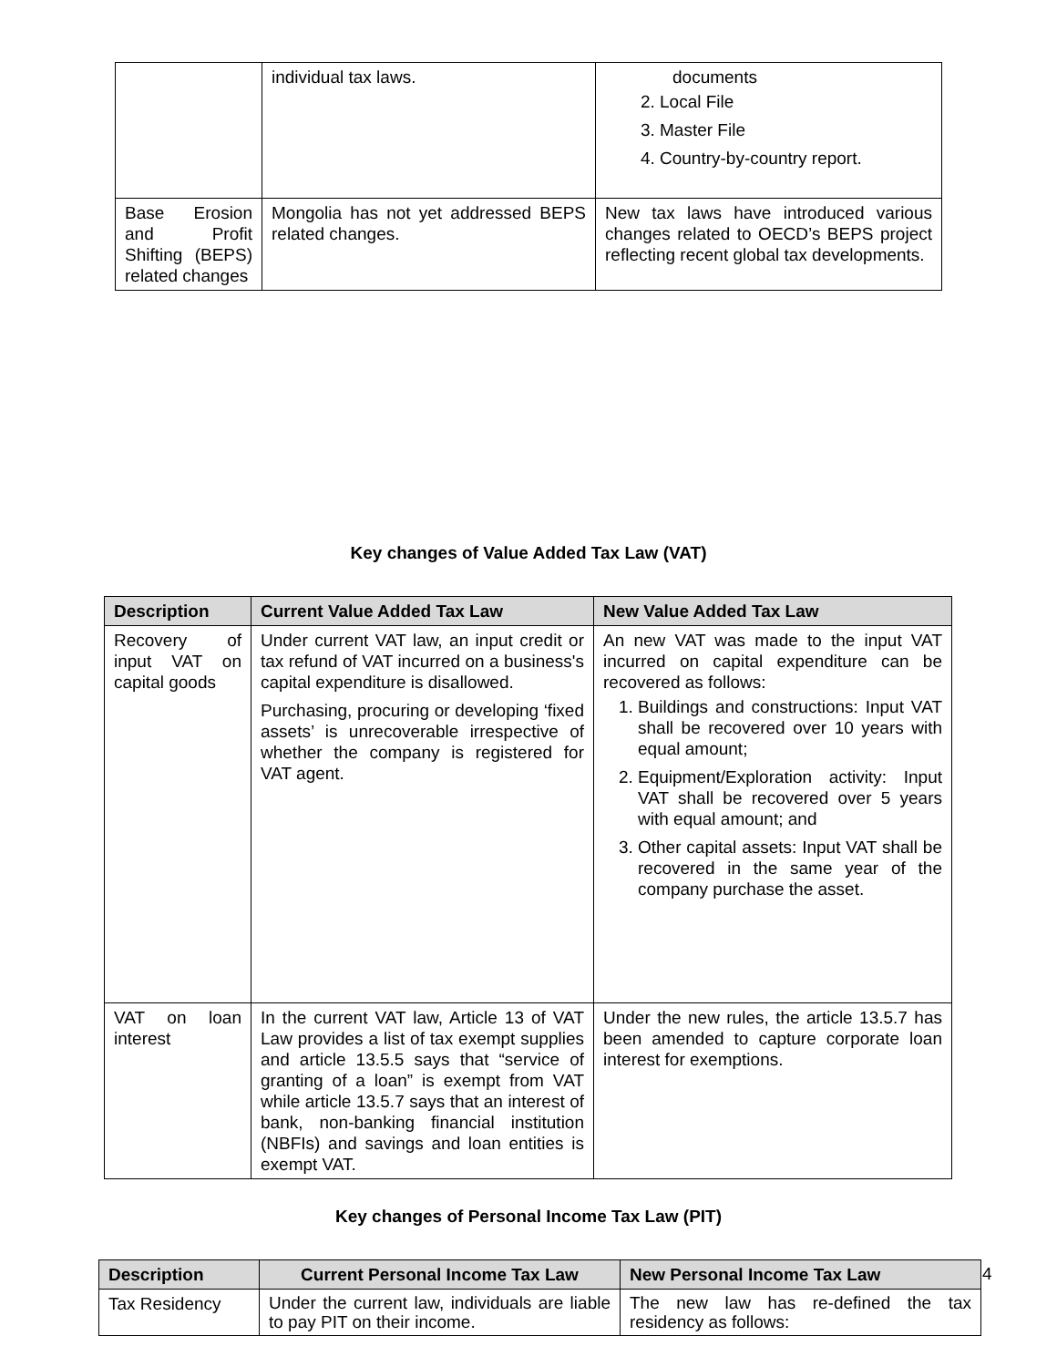| | individual tax laws. | documents 2. Local File 3. Master File 4. Country-by-country report. |
| Base Erosion and Profit Shifting (BEPS) related changes | Mongolia has not yet addressed BEPS related changes. | New tax laws have introduced various changes related to OECD’s BEPS project reflecting recent global tax developments. |
Key changes of Value Added Tax Law (VAT)
| Description | Current Value Added Tax Law | New Value Added Tax Law |
| --- | --- | --- |
| Recovery of input VAT on capital goods | Under current VAT law, an input credit or tax refund of VAT incurred on a business's capital expenditure is disallowed. Purchasing, procuring or developing ‘fixed assets’ is unrecoverable irrespective of whether the company is registered for VAT agent. | An new VAT was made to the input VAT incurred on capital expenditure can be recovered as follows: 1. Buildings and constructions: Input VAT shall be recovered over 10 years with equal amount; 2. Equipment/Exploration activity: Input VAT shall be recovered over 5 years with equal amount; and 3. Other capital assets: Input VAT shall be recovered in the same year of the company purchase the asset. |
| VAT on loan interest | In the current VAT law, Article 13 of VAT Law provides a list of tax exempt supplies and article 13.5.5 says that “service of granting of a loan” is exempt from VAT while article 13.5.7 says that an interest of bank, non-banking financial institution (NBFIs) and savings and loan entities is exempt VAT. | Under the new rules, the article 13.5.7 has been amended to capture corporate loan interest for exemptions. |
Key changes of Personal Income Tax Law (PIT)
| Description | Current Personal Income Tax Law | New Personal Income Tax Law |
| --- | --- | --- |
| Tax Residency | Under the current law, individuals are liable to pay PIT on their income. | The new law has re-defined the tax residency as follows: |
4